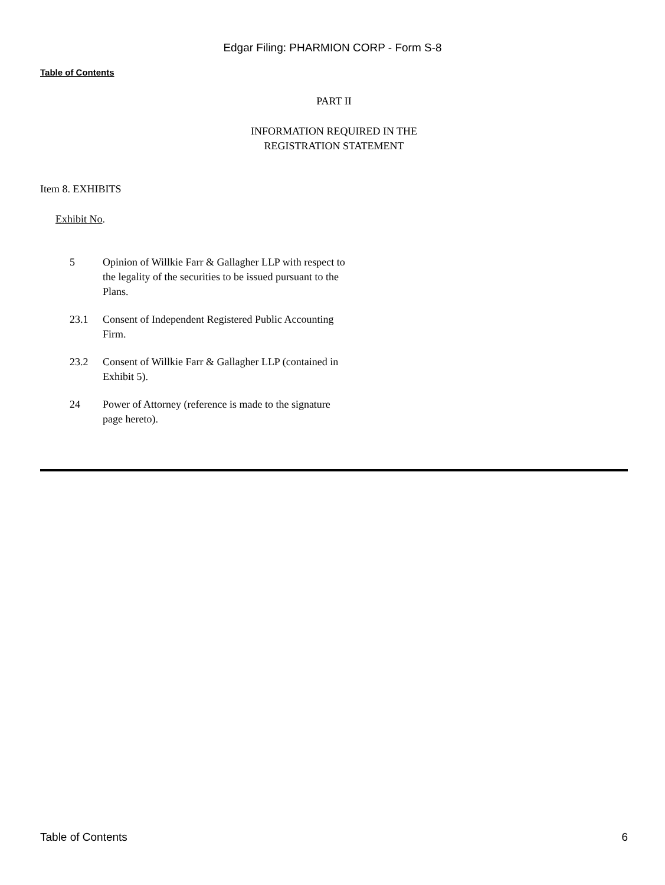Edgar Filing: PHARMION CORP - Form S-8
Table of Contents
PART II
INFORMATION REQUIRED IN THE
REGISTRATION STATEMENT
Item 8. EXHIBITS
Exhibit No.
| 5 | Opinion of Willkie Farr & Gallagher LLP with respect to the legality of the securities to be issued pursuant to the Plans. |
| 23.1 | Consent of Independent Registered Public Accounting Firm. |
| 23.2 | Consent of Willkie Farr & Gallagher LLP (contained in Exhibit 5). |
| 24 | Power of Attorney (reference is made to the signature page hereto). |
Table of Contents 6